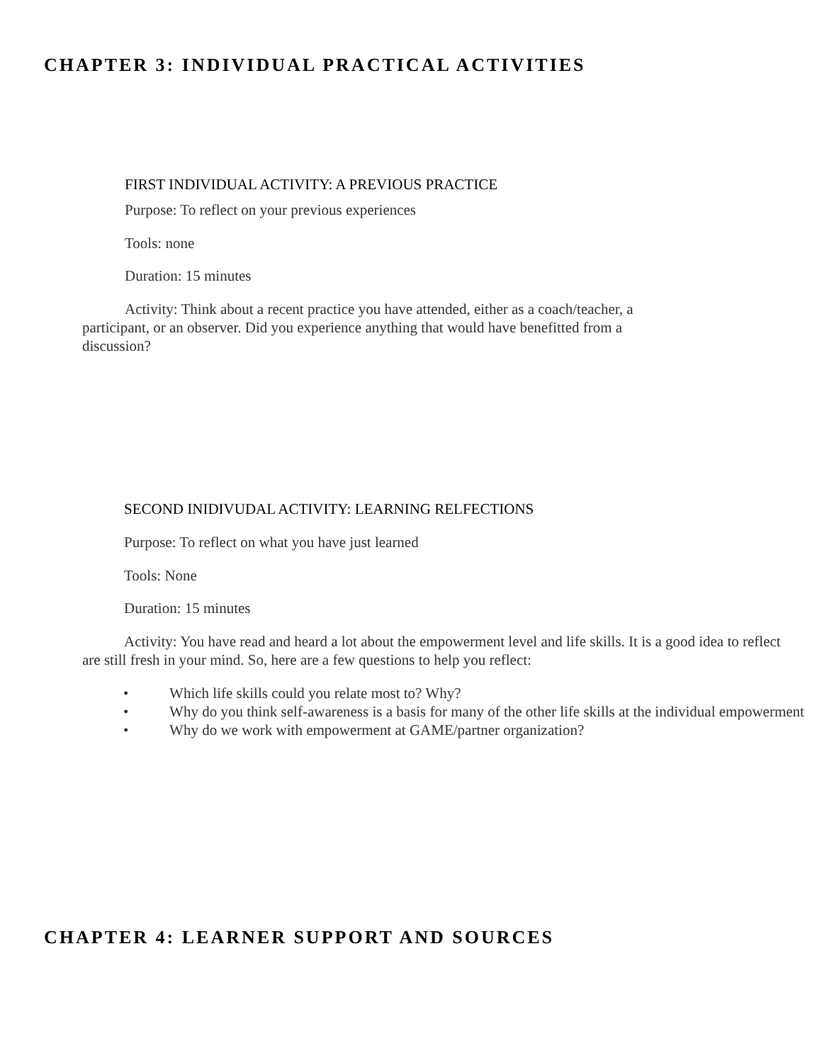CHAPTER 3: INDIVIDUAL PRACTICAL ACTIVITIES
FIRST INDIVIDUAL ACTIVITY: A PREVIOUS PRACTICE
Purpose: To reflect on your previous experiences
Tools: none
Duration: 15 minutes
Activity: Think about a recent practice you have attended, either as a coach/teacher, a
participant, or an observer. Did you experience anything that would have benefitted from a
discussion?
SECOND INIDIVUDAL ACTIVITY: LEARNING RELFECTIONS
Purpose: To reflect on what you have just learned
Tools: None
Duration: 15 minutes
Activity: You have read and heard a lot about the empowerment level and life skills. It is a good idea to reflect
are still fresh in your mind. So, here are a few questions to help you reflect:
• Which life skills could you relate most to? Why?
• Why do you think self-awareness is a basis for many of the other life skills at the individual empowerment
• Why do we work with empowerment at GAME/partner organization?
CHAPTER 4: LEARNER SUPPORT AND SOURCES